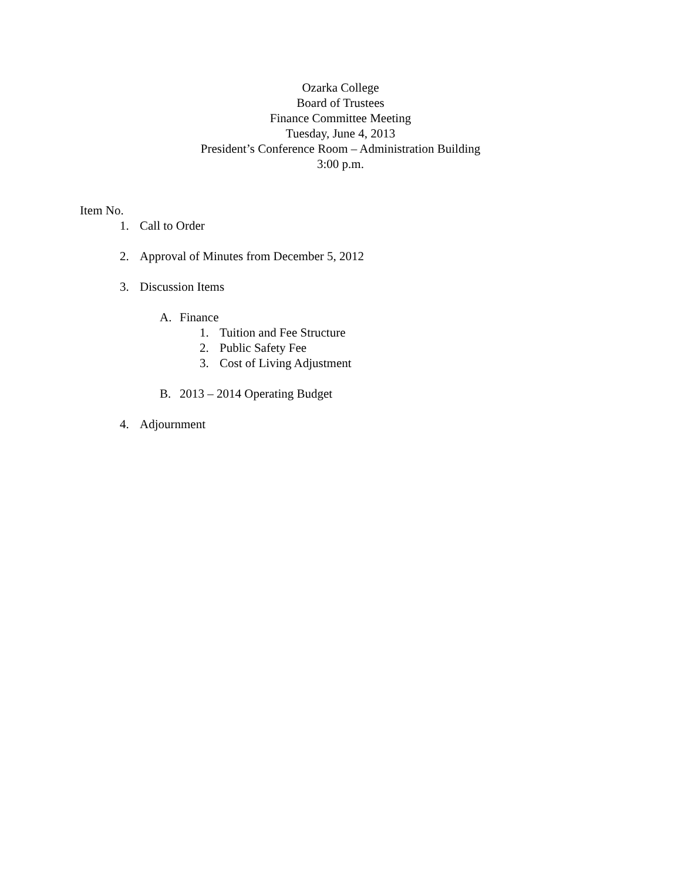Ozarka College
Board of Trustees
Finance Committee Meeting
Tuesday, June 4, 2013
President’s Conference Room – Administration Building
3:00 p.m.
Item No.
1. Call to Order
2. Approval of Minutes from December 5, 2012
3. Discussion Items
A. Finance
1. Tuition and Fee Structure
2. Public Safety Fee
3. Cost of Living Adjustment
B. 2013 – 2014 Operating Budget
4. Adjournment